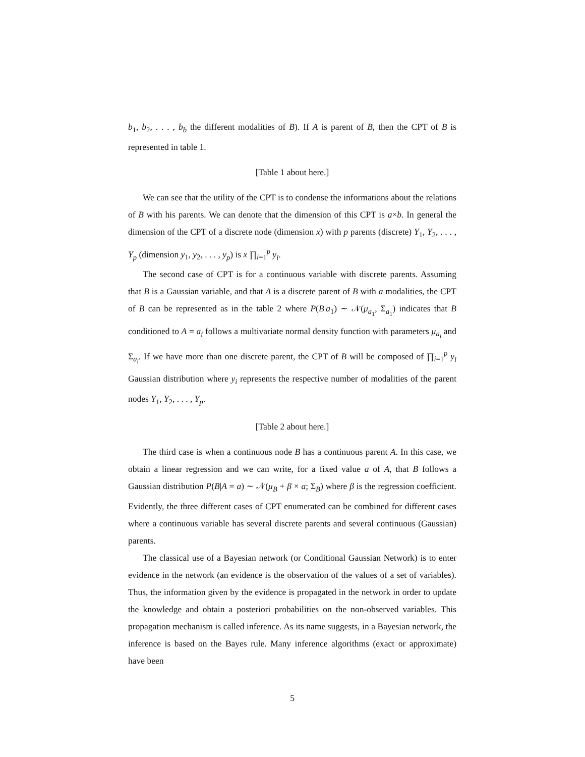b<sub>1</sub>, b<sub>2</sub>, . . . , b<sub>b</sub> the different modalities of B). If A is parent of B, then the CPT of B is represented in table 1.
[Table 1 about here.]
We can see that the utility of the CPT is to condense the informations about the relations of B with his parents. We can denote that the dimension of this CPT is a×b. In general the dimension of the CPT of a discrete node (dimension x) with p parents (discrete) Y<sub>1</sub>, Y<sub>2</sub>, . . . , Y<sub>p</sub> (dimension y<sub>1</sub>, y<sub>2</sub>, . . . , y<sub>p</sub>) is x ∏<sub>i=1</sub><sup>p</sup> y<sub>i</sub>.
The second case of CPT is for a continuous variable with discrete parents. Assuming that B is a Gaussian variable, and that A is a discrete parent of B with a modalities, the CPT of B can be represented as in the table 2 where P(B|a<sub>1</sub>) ∼ 𝒩(μ<sub>a<sub>1</sub></sub>, Σ<sub>a<sub>1</sub></sub>) indicates that B conditioned to A = a<sub>i</sub> follows a multivariate normal density function with parameters μ<sub>a<sub>i</sub></sub> and Σ<sub>a<sub>i</sub></sub>. If we have more than one discrete parent, the CPT of B will be composed of ∏<sub>i=1</sub><sup>p</sup> y<sub>i</sub> Gaussian distribution where y<sub>i</sub> represents the respective number of modalities of the parent nodes Y<sub>1</sub>, Y<sub>2</sub>, . . . , Y<sub>p</sub>.
[Table 2 about here.]
The third case is when a continuous node B has a continuous parent A. In this case, we obtain a linear regression and we can write, for a fixed value a of A, that B follows a Gaussian distribution P(B|A = a) ∼ 𝒩(μ<sub>B</sub> + β × a; Σ<sub>B</sub>) where β is the regression coefficient. Evidently, the three different cases of CPT enumerated can be combined for different cases where a continuous variable has several discrete parents and several continuous (Gaussian) parents.
The classical use of a Bayesian network (or Conditional Gaussian Network) is to enter evidence in the network (an evidence is the observation of the values of a set of variables). Thus, the information given by the evidence is propagated in the network in order to update the knowledge and obtain a posteriori probabilities on the non-observed variables. This propagation mechanism is called inference. As its name suggests, in a Bayesian network, the inference is based on the Bayes rule. Many inference algorithms (exact or approximate) have been
5